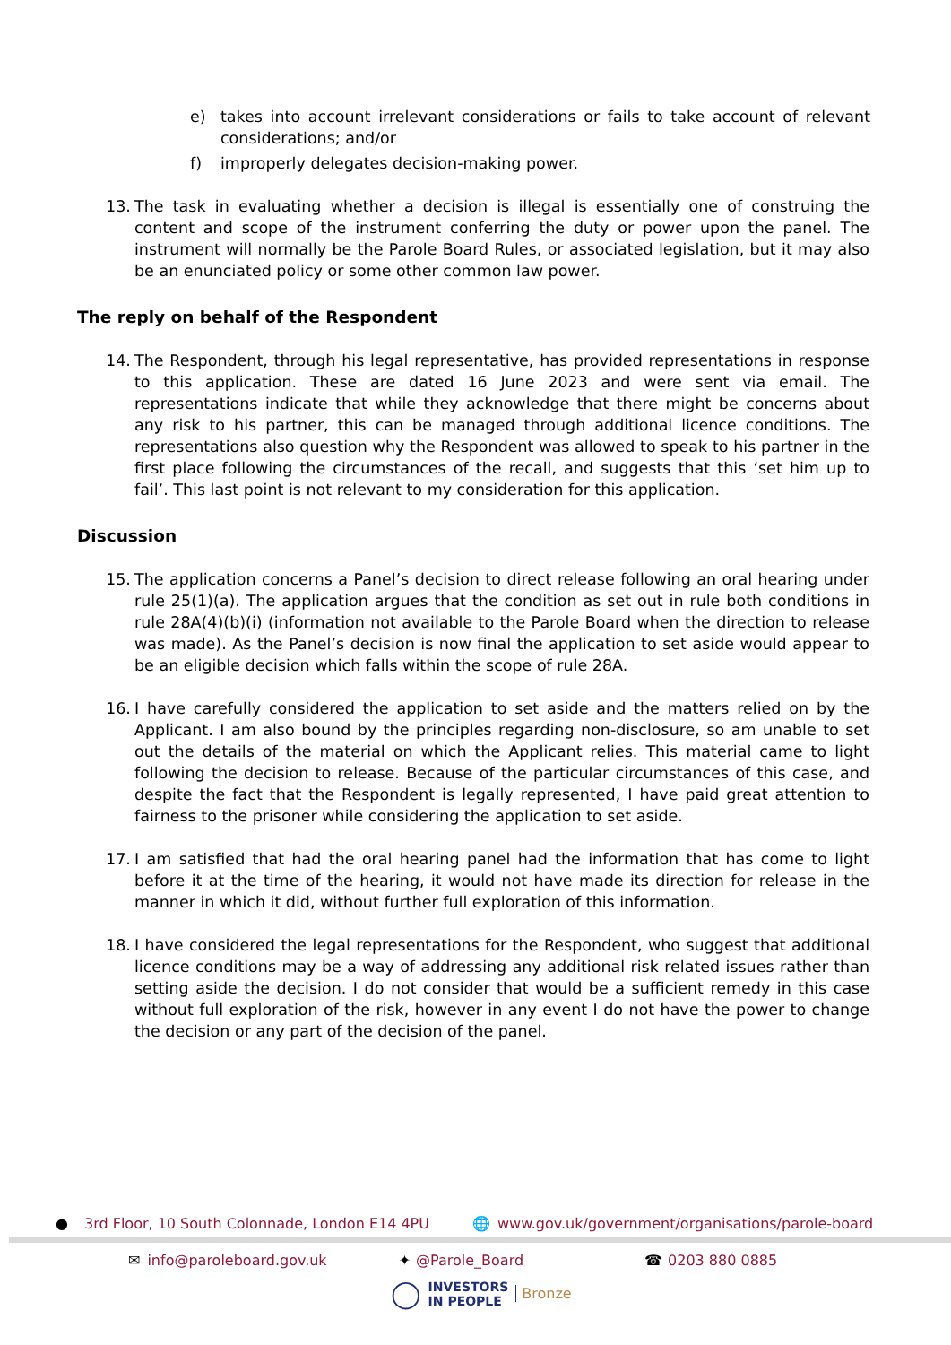e) takes into account irrelevant considerations or fails to take account of relevant considerations; and/or
f) improperly delegates decision-making power.
13. The task in evaluating whether a decision is illegal is essentially one of construing the content and scope of the instrument conferring the duty or power upon the panel. The instrument will normally be the Parole Board Rules, or associated legislation, but it may also be an enunciated policy or some other common law power.
The reply on behalf of the Respondent
14. The Respondent, through his legal representative, has provided representations in response to this application. These are dated 16 June 2023 and were sent via email. The representations indicate that while they acknowledge that there might be concerns about any risk to his partner, this can be managed through additional licence conditions. The representations also question why the Respondent was allowed to speak to his partner in the first place following the circumstances of the recall, and suggests that this ‘set him up to fail’. This last point is not relevant to my consideration for this application.
Discussion
15. The application concerns a Panel’s decision to direct release following an oral hearing under rule 25(1)(a). The application argues that the condition as set out in rule both conditions in rule 28A(4)(b)(i) (information not available to the Parole Board when the direction to release was made). As the Panel’s decision is now final the application to set aside would appear to be an eligible decision which falls within the scope of rule 28A.
16. I have carefully considered the application to set aside and the matters relied on by the Applicant. I am also bound by the principles regarding non-disclosure, so am unable to set out the details of the material on which the Applicant relies. This material came to light following the decision to release. Because of the particular circumstances of this case, and despite the fact that the Respondent is legally represented, I have paid great attention to fairness to the prisoner while considering the application to set aside.
17. I am satisfied that had the oral hearing panel had the information that has come to light before it at the time of the hearing, it would not have made its direction for release in the manner in which it did, without further full exploration of this information.
18. I have considered the legal representations for the Respondent, who suggest that additional licence conditions may be a way of addressing any additional risk related issues rather than setting aside the decision. I do not consider that would be a sufficient remedy in this case without full exploration of the risk, however in any event I do not have the power to change the decision or any part of the decision of the panel.
● 3rd Floor, 10 South Colonnade, London E14 4PU 🌐 www.gov.uk/government/organisations/parole-board
✉ info@paroleboard.gov.uk ✦ @Parole_Board ☎ 0203 880 0885
◯ INVESTORS
IN PEOPLE Bronze